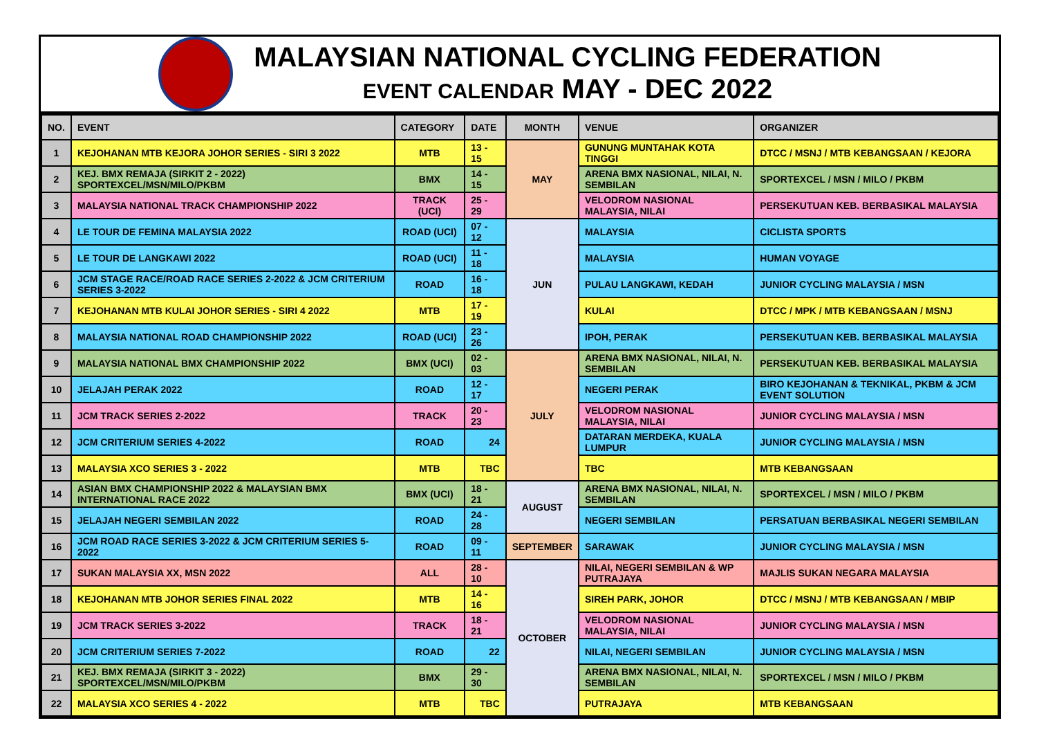MALAYSIAN NATIONAL CYCLING FEDERATION
EVENT CALENDAR MAY - DEC 2022
| NO. | EVENT | CATEGORY | DATE | MONTH | VENUE | ORGANIZER |
| --- | --- | --- | --- | --- | --- | --- |
| 1 | KEJOHANAN MTB KEJORA JOHOR SERIES - SIRI 3 2022 | MTB | 13 - 15 | MAY | GUNUNG MUNTAHAK KOTA TINGGI | DTCC / MSNJ / MTB KEBANGSAAN / KEJORA |
| 2 | KEJ. BMX REMAJA (SIRKIT 2 - 2022) SPORTEXCEL/MSN/MILO/PKBM | BMX | 14 - 15 | | ARENA BMX NASIONAL, NILAI, N. SEMBILAN | SPORTEXCEL / MSN / MILO / PKBM |
| 3 | MALAYSIA NATIONAL TRACK CHAMPIONSHIP 2022 | TRACK (UCI) | 25 - 29 | | VELODROM NASIONAL MALAYSIA, NILAI | PERSEKUTUAN KEB. BERBASIKAL MALAYSIA |
| 4 | LE TOUR DE FEMINA MALAYSIA 2022 | ROAD (UCI) | 07 - 12 | JUN | MALAYSIA | CICLISTA SPORTS |
| 5 | LE TOUR DE LANGKAWI 2022 | ROAD (UCI) | 11 - 18 | | MALAYSIA | HUMAN VOYAGE |
| 6 | JCM STAGE RACE/ROAD RACE SERIES 2-2022 & JCM CRITERIUM SERIES 3-2022 | ROAD | 16 - 18 | | PULAU LANGKAWI, KEDAH | JUNIOR CYCLING MALAYSIA / MSN |
| 7 | KEJOHANAN MTB KULAI JOHOR SERIES - SIRI 4 2022 | MTB | 17 - 19 | | KULAI | DTCC / MPK / MTB KEBANGSAAN / MSNJ |
| 8 | MALAYSIA NATIONAL ROAD CHAMPIONSHIP 2022 | ROAD (UCI) | 23 - 26 | | IPOH, PERAK | PERSEKUTUAN KEB. BERBASIKAL MALAYSIA |
| 9 | MALAYSIA NATIONAL BMX CHAMPIONSHIP 2022 | BMX (UCI) | 02 - 03 | JULY | ARENA BMX NASIONAL, NILAI, N. SEMBILAN | PERSEKUTUAN KEB. BERBASIKAL MALAYSIA |
| 10 | JELAJAH PERAK 2022 | ROAD | 12 - 17 | | NEGERI PERAK | BIRO KEJOHANAN & TEKNIKAL, PKBM & JCM EVENT SOLUTION |
| 11 | JCM TRACK SERIES 2-2022 | TRACK | 20 - 23 | | VELODROM NASIONAL MALAYSIA, NILAI | JUNIOR CYCLING MALAYSIA / MSN |
| 12 | JCM CRITERIUM SERIES 4-2022 | ROAD | 24 | | DATARAN MERDEKA, KUALA LUMPUR | JUNIOR CYCLING MALAYSIA / MSN |
| 13 | MALAYSIA XCO SERIES 3 - 2022 | MTB | TBC | | TBC | MTB KEBANGSAAN |
| 14 | ASIAN BMX CHAMPIONSHIP 2022 & MALAYSIAN BMX INTERNATIONAL RACE 2022 | BMX (UCI) | 18 - 21 | AUGUST | ARENA BMX NASIONAL, NILAI, N. SEMBILAN | SPORTEXCEL / MSN / MILO / PKBM |
| 15 | JELAJAH NEGERI SEMBILAN 2022 | ROAD | 24 - 28 | | NEGERI SEMBILAN | PERSATUAN BERBASIKAL NEGERI SEMBILAN |
| 16 | JCM ROAD RACE SERIES 3-2022 & JCM CRITERIUM SERIES 5-2022 | ROAD | 09 - 11 | SEPTEMBER | SARAWAK | JUNIOR CYCLING MALAYSIA / MSN |
| 17 | SUKAN MALAYSIA XX, MSN 2022 | ALL | 28 - 10 | OCTOBER | NILAI, NEGERI SEMBILAN & WP PUTRAJAYA | MAJLIS SUKAN NEGARA MALAYSIA |
| 18 | KEJOHANAN MTB JOHOR SERIES FINAL 2022 | MTB | 14 - 16 | | SIREH PARK, JOHOR | DTCC / MSNJ / MTB KEBANGSAAN / MBIP |
| 19 | JCM TRACK SERIES 3-2022 | TRACK | 18 - 21 | | VELODROM NASIONAL MALAYSIA, NILAI | JUNIOR CYCLING MALAYSIA / MSN |
| 20 | JCM CRITERIUM SERIES 7-2022 | ROAD | 22 | | NILAI, NEGERI SEMBILAN | JUNIOR CYCLING MALAYSIA / MSN |
| 21 | KEJ. BMX REMAJA (SIRKIT 3 - 2022) SPORTEXCEL/MSN/MILO/PKBM | BMX | 29 - 30 | | ARENA BMX NASIONAL, NILAI, N. SEMBILAN | SPORTEXCEL / MSN / MILO / PKBM |
| 22 | MALAYSIA XCO SERIES 4 - 2022 | MTB | TBC | | PUTRAJAYA | MTB KEBANGSAAN |